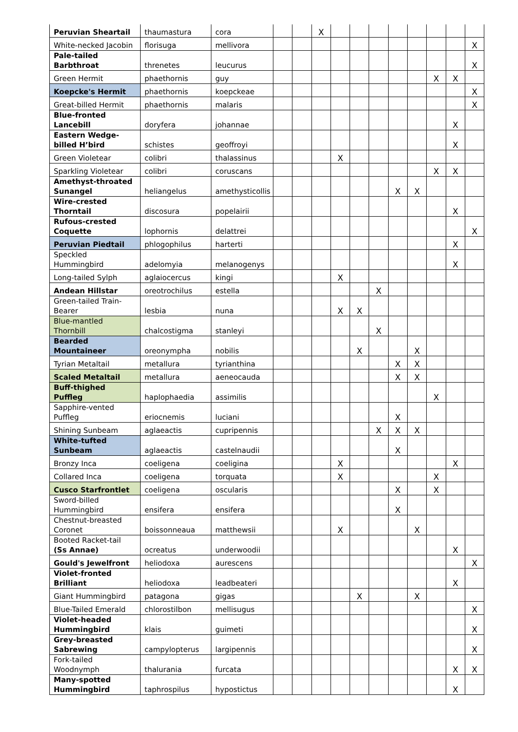| Peruvian Sheartail | thaumastura | cora | | | X | | | | | | | | |
| White-necked Jacobin | florisuga | mellivora | | | | | | | | | | | X |
| Pale-tailed Barbthroat | threnetes | leucurus | | | | | | | | | | | X |
| Green Hermit | phaethornis | guy | | | | | | | | | X | X | |
| Koepcke's Hermit | phaethornis | koepckeae | | | | | | | | | | | X |
| Great-billed Hermit | phaethornis | malaris | | | | | | | | | | | X |
| Blue-fronted Lancebill | doryfera | johannae | | | | | | | | | | X | |
| Eastern Wedge-billed H’bird | schistes | geoffroyi | | | | | | | | | | X | |
| Green Violetear | colibri | thalassinus | | | | X | | | | | | | |
| Sparkling Violetear | colibri | coruscans | | | | | | | | | X | X | |
| Amethyst-throated Sunangel | heliangelus | amethysticollis | | | | | | | X | X | | | |
| Wire-crested Thorntail | discosura | popelairii | | | | | | | | | | X | |
| Rufous-crested Coquette | lophornis | delattrei | | | | | | | | | | | X |
| Peruvian Piedtail | phlogophilus | harterti | | | | | | | | | | X | |
| Speckled Hummingbird | adelomyia | melanogenys | | | | | | | | | | X | |
| Long-tailed Sylph | aglaiocercus | kingi | | | | X | | | | | | | |
| Andean Hillstar | oreotrochilus | estella | | | | | | X | | | | | |
| Green-tailed Train-Bearer | lesbia | nuna | | | | X | X | | | | | | |
| Blue-mantled Thornbill | chalcostigma | stanleyi | | | | | | X | | | | | |
| Bearded Mountaineer | oreonympha | nobilis | | | | | X | | | X | | | |
| Tyrian Metaltail | metallura | tyrianthina | | | | | | | X | X | | | |
| Scaled Metaltail | metallura | aeneocauda | | | | | | | X | X | | | |
| Buff-thighed Puffleg | haplophaedia | assimilis | | | | | | | | | X | | |
| Sapphire-vented Puffleg | eriocnemis | luciani | | | | | | | X | | | | |
| Shining Sunbeam | aglaeactis | cupripennis | | | | | | X | X | X | | | |
| White-tufted Sunbeam | aglaeactis | castelnaudii | | | | | | | X | | | | |
| Bronzy Inca | coeligena | coeligina | | | | X | | | | | | X | |
| Collared Inca | coeligena | torquata | | | | X | | | | | X | | |
| Cusco Starfrontlet | coeligena | oscularis | | | | | | | X | | X | | |
| Sword-billed Hummingbird | ensifera | ensifera | | | | | | | X | | | | |
| Chestnut-breasted Coronet | boissonneaua | matthewsii | | | | X | | | | X | | | |
| Booted Racket-tail (Ss Annae) | ocreatus | underwoodii | | | | | | | | | | X | |
| Gould's Jewelfront | heliodoxa | aurescens | | | | | | | | | | | X |
| Violet-fronted Brilliant | heliodoxa | leadbeateri | | | | | | | | | | X | |
| Giant Hummingbird | patagona | gigas | | | | | X | | | X | | | |
| Blue-Tailed Emerald | chlorostilbon | mellisugus | | | | | | | | | | | X |
| Violet-headed Hummingbird | klais | guimeti | | | | | | | | | | | X |
| Grey-breasted Sabrewing | campylopterus | largipennis | | | | | | | | | | | X |
| Fork-tailed Woodnymph | thalurania | furcata | | | | | | | | | | X | X |
| Many-spotted Hummingbird | taphrospilus | hypostictus | | | | | | | | | | X | |